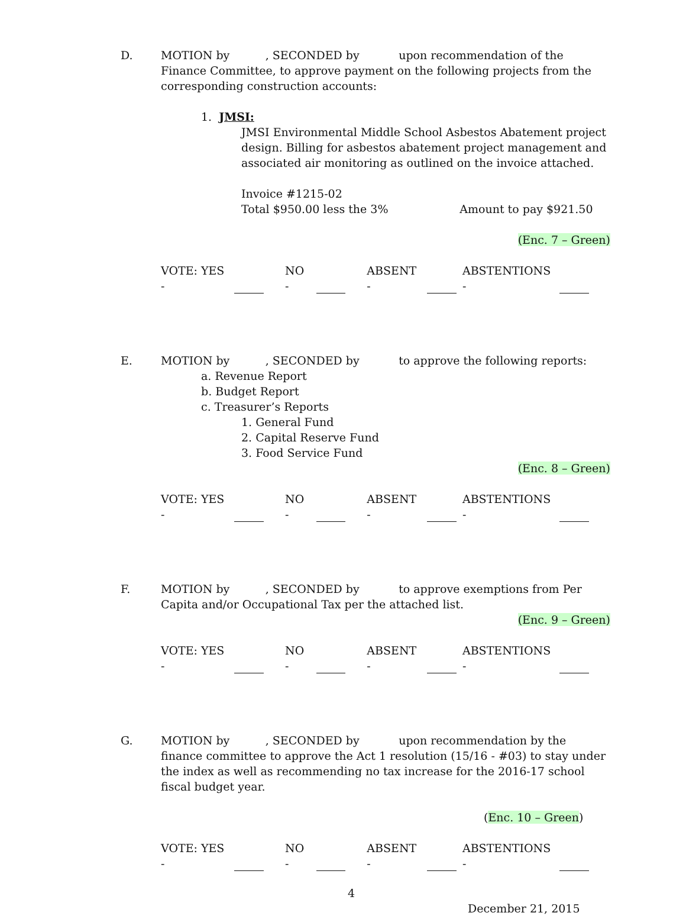D. MOTION by , SECONDED by upon recommendation of the Finance Committee, to approve payment on the following projects from the corresponding construction accounts:
1. JMSI:
JMSI Environmental Middle School Asbestos Abatement project design. Billing for asbestos abatement project management and associated air monitoring as outlined on the invoice attached.
Invoice #1215-02
Total $950.00 less the 3% Amount to pay $921.50
(Enc. 7 – Green)
VOTE: YES - NO - ABSENT - ABSTENTIONS -
E. MOTION by , SECONDED by to approve the following reports:
a. Revenue Report
b. Budget Report
c. Treasurer’s Reports
1. General Fund
2. Capital Reserve Fund
3. Food Service Fund
(Enc. 8 – Green)
VOTE: YES - NO - ABSENT - ABSTENTIONS -
F. MOTION by , SECONDED by to approve exemptions from Per Capita and/or Occupational Tax per the attached list.
(Enc. 9 – Green)
VOTE: YES - NO - ABSENT - ABSTENTIONS -
G. MOTION by , SECONDED by upon recommendation by the finance committee to approve the Act 1 resolution (15/16 - #03) to stay under the index as well as recommending no tax increase for the 2016-17 school fiscal budget year.
(Enc. 10 – Green)
VOTE: YES - NO - ABSENT - ABSTENTIONS -
4
December 21, 2015